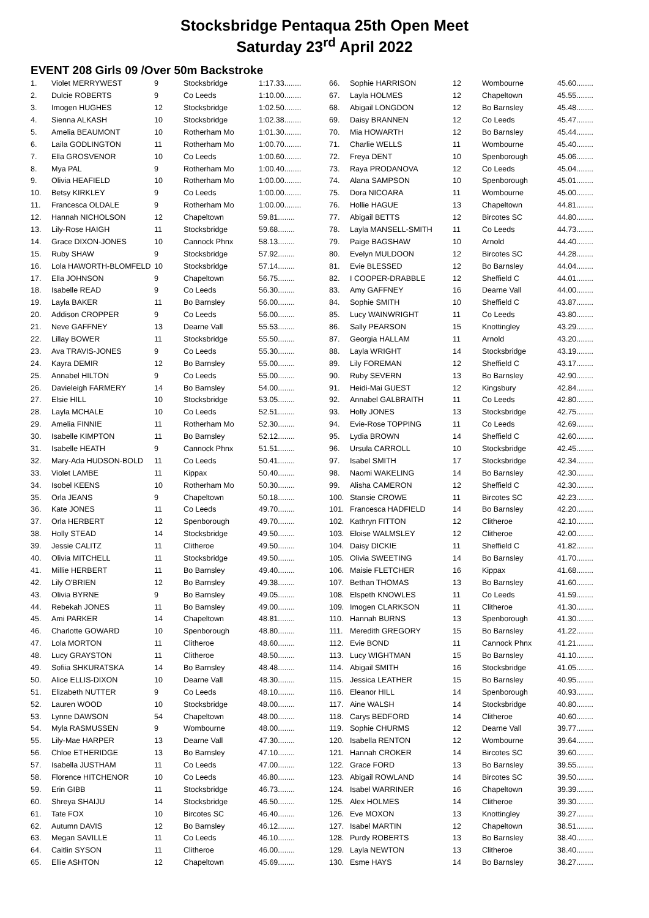Stocksbridge Pentaqua 25th Open Meet
Saturday 23<sup>rd</sup> April 2022
EVENT 208 Girls 09 /Over 50m Backstroke
| 1. | Violet MERRYWEST | 9 | Stocksbridge | 1:17.33........ |
| 2. | Dulcie ROBERTS | 9 | Co Leeds | 1:10.00........ |
| 3. | Imogen HUGHES | 12 | Stocksbridge | 1:02.50........ |
| 4. | Sienna ALKASH | 10 | Stocksbridge | 1:02.38........ |
| 5. | Amelia BEAUMONT | 10 | Rotherham Mo | 1:01.30........ |
| 6. | Laila GODLINGTON | 11 | Rotherham Mo | 1:00.70........ |
| 7. | Ella GROSVENOR | 10 | Co Leeds | 1:00.60........ |
| 8. | Mya PAL | 9 | Rotherham Mo | 1:00.40........ |
| 9. | Olivia HEAFIELD | 10 | Rotherham Mo | 1:00.00........ |
| 10. | Betsy KIRKLEY | 9 | Co Leeds | 1:00.00........ |
| 11. | Francesca OLDALE | 9 | Rotherham Mo | 1:00.00........ |
| 12. | Hannah NICHOLSON | 12 | Chapeltown | 59.81........ |
| 13. | Lily-Rose HAIGH | 11 | Stocksbridge | 59.68........ |
| 14. | Grace DIXON-JONES | 10 | Cannock Phnx | 58.13........ |
| 15. | Ruby SHAW | 9 | Stocksbridge | 57.92........ |
| 16. | Lola HAWORTH-BLOMFELD | 10 | Stocksbridge | 57.14........ |
| 17. | Ella JOHNSON | 9 | Chapeltown | 56.75........ |
| 18. | Isabelle READ | 9 | Co Leeds | 56.30........ |
| 19. | Layla BAKER | 11 | Bo Barnsley | 56.00........ |
| 20. | Addison CROPPER | 9 | Co Leeds | 56.00........ |
| 21. | Neve GAFFNEY | 13 | Dearne Vall | 55.53........ |
| 22. | Lillay BOWER | 11 | Stocksbridge | 55.50........ |
| 23. | Ava TRAVIS-JONES | 9 | Co Leeds | 55.30........ |
| 24. | Kayra DEMIR | 12 | Bo Barnsley | 55.00........ |
| 25. | Annabel HILTON | 9 | Co Leeds | 55.00........ |
| 26. | Davieleigh FARMERY | 14 | Bo Barnsley | 54.00........ |
| 27. | Elsie HILL | 10 | Stocksbridge | 53.05........ |
| 28. | Layla MCHALE | 10 | Co Leeds | 52.51........ |
| 29. | Amelia FINNIE | 11 | Rotherham Mo | 52.30........ |
| 30. | Isabelle KIMPTON | 11 | Bo Barnsley | 52.12........ |
| 31. | Isabelle HEATH | 9 | Cannock Phnx | 51.51........ |
| 32. | Mary-Ada HUDSON-BOLD | 11 | Co Leeds | 50.41........ |
| 33. | Violet LAMBE | 11 | Kippax | 50.40........ |
| 34. | Isobel KEENS | 10 | Rotherham Mo | 50.30........ |
| 35. | Orla JEANS | 9 | Chapeltown | 50.18........ |
| 36. | Kate JONES | 11 | Co Leeds | 49.70........ |
| 37. | Orla HERBERT | 12 | Spenborough | 49.70........ |
| 38. | Holly STEAD | 14 | Stocksbridge | 49.50........ |
| 39. | Jessie CALITZ | 11 | Clitheroe | 49.50........ |
| 40. | Olivia MITCHELL | 11 | Stocksbridge | 49.50........ |
| 41. | Millie HERBERT | 11 | Bo Barnsley | 49.40........ |
| 42. | Lily O'BRIEN | 12 | Bo Barnsley | 49.38........ |
| 43. | Olivia BYRNE | 9 | Bo Barnsley | 49.05........ |
| 44. | Rebekah JONES | 11 | Bo Barnsley | 49.00........ |
| 45. | Ami PARKER | 14 | Chapeltown | 48.81........ |
| 46. | Charlotte GOWARD | 10 | Spenborough | 48.80........ |
| 47. | Lola MORTON | 11 | Clitheroe | 48.60........ |
| 48. | Lucy GRAYSTON | 11 | Clitheroe | 48.50........ |
| 49. | Sofiia SHKURATSKA | 14 | Bo Barnsley | 48.48........ |
| 50. | Alice ELLIS-DIXON | 10 | Dearne Vall | 48.30........ |
| 51. | Elizabeth NUTTER | 9 | Co Leeds | 48.10........ |
| 52. | Lauren WOOD | 10 | Stocksbridge | 48.00........ |
| 53. | Lynne DAWSON | 54 | Chapeltown | 48.00........ |
| 54. | Myla RASMUSSEN | 9 | Wombourne | 48.00........ |
| 55. | Lily-Mae HARPER | 13 | Dearne Vall | 47.30........ |
| 56. | Chloe ETHERIDGE | 13 | Bo Barnsley | 47.10........ |
| 57. | Isabella JUSTHAM | 11 | Co Leeds | 47.00........ |
| 58. | Florence HITCHENOR | 10 | Co Leeds | 46.80........ |
| 59. | Erin GIBB | 11 | Stocksbridge | 46.73........ |
| 60. | Shreya SHAIJU | 14 | Stocksbridge | 46.50........ |
| 61. | Tate FOX | 10 | Bircotes SC | 46.40........ |
| 62. | Autumn DAVIS | 12 | Bo Barnsley | 46.12........ |
| 63. | Megan SAVILLE | 11 | Co Leeds | 46.10........ |
| 64. | Caitlin SYSON | 11 | Clitheroe | 46.00........ |
| 65. | Ellie ASHTON | 12 | Chapeltown | 45.69........ |
| 66. | Sophie HARRISON | 12 | Wombourne | 45.60........ |
| 67. | Layla HOLMES | 12 | Chapeltown | 45.55........ |
| 68. | Abigail LONGDON | 12 | Bo Barnsley | 45.48........ |
| 69. | Daisy BRANNEN | 12 | Co Leeds | 45.47........ |
| 70. | Mia HOWARTH | 12 | Bo Barnsley | 45.44........ |
| 71. | Charlie WELLS | 11 | Wombourne | 45.40........ |
| 72. | Freya DENT | 10 | Spenborough | 45.06........ |
| 73. | Raya PRODANOVA | 12 | Co Leeds | 45.04........ |
| 74. | Alana SAMPSON | 10 | Spenborough | 45.01........ |
| 75. | Dora NICOARA | 11 | Wombourne | 45.00........ |
| 76. | Hollie HAGUE | 13 | Chapeltown | 44.81........ |
| 77. | Abigail BETTS | 12 | Bircotes SC | 44.80........ |
| 78. | Layla MANSELL-SMITH | 11 | Co Leeds | 44.73........ |
| 79. | Paige BAGSHAW | 10 | Arnold | 44.40........ |
| 80. | Evelyn MULDOON | 12 | Bircotes SC | 44.28........ |
| 81. | Evie BLESSED | 12 | Bo Barnsley | 44.04........ |
| 82. | I COOPER-DRABBLE | 12 | Sheffield C | 44.01........ |
| 83. | Amy GAFFNEY | 16 | Dearne Vall | 44.00........ |
| 84. | Sophie SMITH | 10 | Sheffield C | 43.87........ |
| 85. | Lucy WAINWRIGHT | 11 | Co Leeds | 43.80........ |
| 86. | Sally PEARSON | 15 | Knottingley | 43.29........ |
| 87. | Georgia HALLAM | 11 | Arnold | 43.20........ |
| 88. | Layla WRIGHT | 14 | Stocksbridge | 43.19........ |
| 89. | Lily FOREMAN | 12 | Sheffield C | 43.17........ |
| 90. | Ruby SEVERN | 13 | Bo Barnsley | 42.90........ |
| 91. | Heidi-Mai GUEST | 12 | Kingsbury | 42.84........ |
| 92. | Annabel GALBRAITH | 11 | Co Leeds | 42.80........ |
| 93. | Holly JONES | 13 | Stocksbridge | 42.75........ |
| 94. | Evie-Rose TOPPING | 11 | Co Leeds | 42.69........ |
| 95. | Lydia BROWN | 14 | Sheffield C | 42.60........ |
| 96. | Ursula CARROLL | 10 | Stocksbridge | 42.45........ |
| 97. | Isabel SMITH | 17 | Stocksbridge | 42.34........ |
| 98. | Naomi WAKELING | 14 | Bo Barnsley | 42.30........ |
| 99. | Alisha CAMERON | 12 | Sheffield C | 42.30........ |
| 100. | Stansie CROWE | 11 | Bircotes SC | 42.23........ |
| 101. | Francesca HADFIELD | 14 | Bo Barnsley | 42.20........ |
| 102. | Kathryn FITTON | 12 | Clitheroe | 42.10........ |
| 103. | Eloise WALMSLEY | 12 | Clitheroe | 42.00........ |
| 104. | Daisy DICKIE | 11 | Sheffield C | 41.82........ |
| 105. | Olivia SWEETING | 14 | Bo Barnsley | 41.70........ |
| 106. | Maisie FLETCHER | 16 | Kippax | 41.68........ |
| 107. | Bethan THOMAS | 13 | Bo Barnsley | 41.60........ |
| 108. | Elspeth KNOWLES | 11 | Co Leeds | 41.59........ |
| 109. | Imogen CLARKSON | 11 | Clitheroe | 41.30........ |
| 110. | Hannah BURNS | 13 | Spenborough | 41.30........ |
| 111. | Meredith GREGORY | 15 | Bo Barnsley | 41.22........ |
| 112. | Evie BOND | 11 | Cannock Phnx | 41.21........ |
| 113. | Lucy WIGHTMAN | 15 | Bo Barnsley | 41.10........ |
| 114. | Abigail SMITH | 16 | Stocksbridge | 41.05........ |
| 115. | Jessica LEATHER | 15 | Bo Barnsley | 40.95........ |
| 116. | Eleanor HILL | 14 | Spenborough | 40.93........ |
| 117. | Aine WALSH | 14 | Stocksbridge | 40.80........ |
| 118. | Carys BEDFORD | 14 | Clitheroe | 40.60........ |
| 119. | Sophie CHURMS | 12 | Dearne Vall | 39.77........ |
| 120. | Isabella RENTON | 12 | Wombourne | 39.64........ |
| 121. | Hannah CROKER | 14 | Bircotes SC | 39.60........ |
| 122. | Grace FORD | 13 | Bo Barnsley | 39.55........ |
| 123. | Abigail ROWLAND | 14 | Bircotes SC | 39.50........ |
| 124. | Isabel WARRINER | 16 | Chapeltown | 39.39........ |
| 125. | Alex HOLMES | 14 | Clitheroe | 39.30........ |
| 126. | Eve MOXON | 13 | Knottingley | 39.27........ |
| 127. | Isabel MARTIN | 12 | Chapeltown | 38.51........ |
| 128. | Purdy ROBERTS | 13 | Bo Barnsley | 38.40........ |
| 129. | Layla NEWTON | 13 | Clitheroe | 38.40........ |
| 130. | Esme HAYS | 14 | Bo Barnsley | 38.27........ |